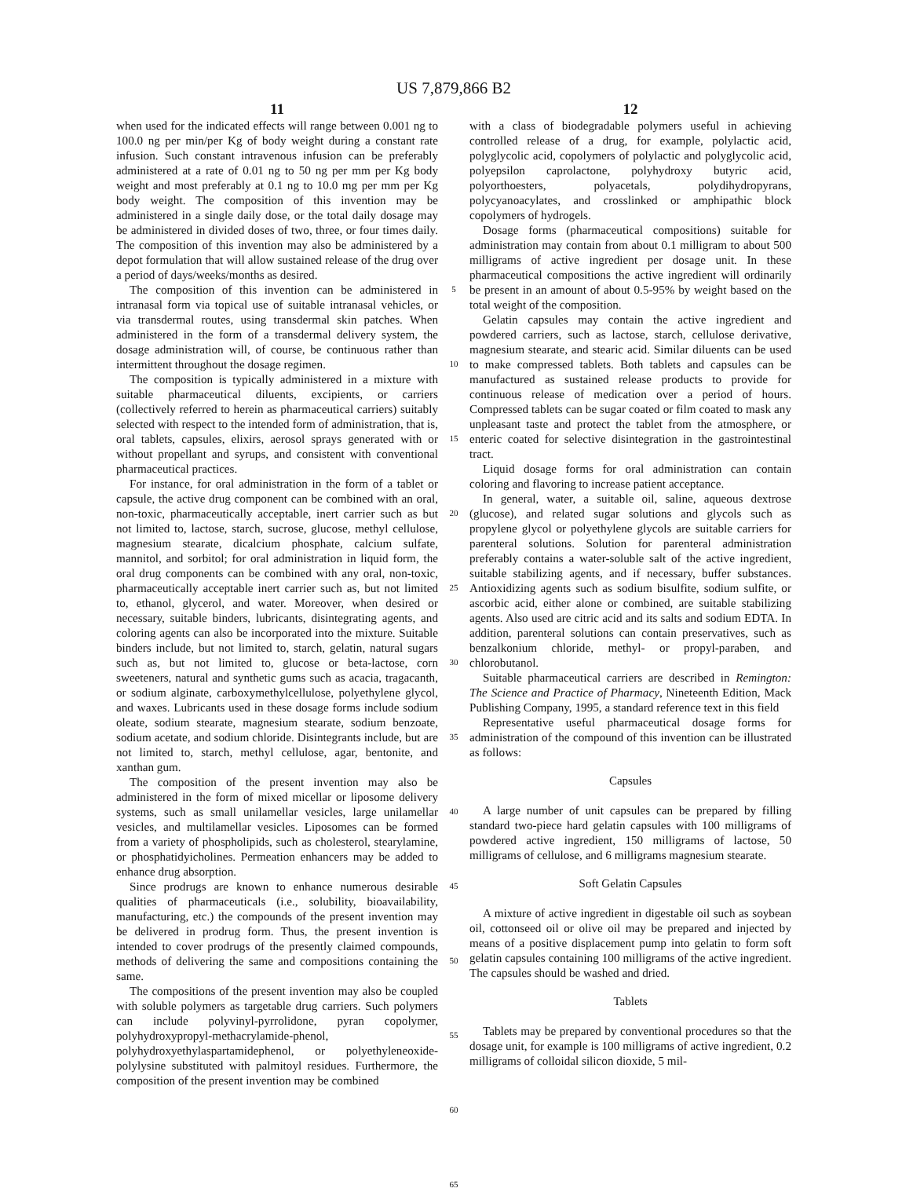US 7,879,866 B2
11
when used for the indicated effects will range between 0.001 ng to 100.0 ng per min/per Kg of body weight during a constant rate infusion. Such constant intravenous infusion can be preferably administered at a rate of 0.01 ng to 50 ng per mm per Kg body weight and most preferably at 0.1 ng to 10.0 mg per mm per Kg body weight. The composition of this invention may be administered in a single daily dose, or the total daily dosage may be administered in divided doses of two, three, or four times daily. The composition of this invention may also be administered by a depot formulation that will allow sustained release of the drug over a period of days/weeks/months as desired.
The composition of this invention can be administered in intranasal form via topical use of suitable intranasal vehicles, or via transdermal routes, using transdermal skin patches. When administered in the form of a transdermal delivery system, the dosage administration will, of course, be continuous rather than intermittent throughout the dosage regimen.
The composition is typically administered in a mixture with suitable pharmaceutical diluents, excipients, or carriers (collectively referred to herein as pharmaceutical carriers) suitably selected with respect to the intended form of administration, that is, oral tablets, capsules, elixirs, aerosol sprays generated with or without propellant and syrups, and consistent with conventional pharmaceutical practices.
For instance, for oral administration in the form of a tablet or capsule, the active drug component can be combined with an oral, non-toxic, pharmaceutically acceptable, inert carrier such as but not limited to, lactose, starch, sucrose, glucose, methyl cellulose, magnesium stearate, dicalcium phosphate, calcium sulfate, mannitol, and sorbitol; for oral administration in liquid form, the oral drug components can be combined with any oral, non-toxic, pharmaceutically acceptable inert carrier such as, but not limited to, ethanol, glycerol, and water. Moreover, when desired or necessary, suitable binders, lubricants, disintegrating agents, and coloring agents can also be incorporated into the mixture. Suitable binders include, but not limited to, starch, gelatin, natural sugars such as, but not limited to, glucose or beta-lactose, corn sweeteners, natural and synthetic gums such as acacia, tragacanth, or sodium alginate, carboxymethylcellulose, polyethylene glycol, and waxes. Lubricants used in these dosage forms include sodium oleate, sodium stearate, magnesium stearate, sodium benzoate, sodium acetate, and sodium chloride. Disintegrants include, but are not limited to, starch, methyl cellulose, agar, bentonite, and xanthan gum.
The composition of the present invention may also be administered in the form of mixed micellar or liposome delivery systems, such as small unilamellar vesicles, large unilamellar vesicles, and multilamellar vesicles. Liposomes can be formed from a variety of phospholipids, such as cholesterol, stearylamine, or phosphatidyicholines. Permeation enhancers may be added to enhance drug absorption.
Since prodrugs are known to enhance numerous desirable qualities of pharmaceuticals (i.e., solubility, bioavailability, manufacturing, etc.) the compounds of the present invention may be delivered in prodrug form. Thus, the present invention is intended to cover prodrugs of the presently claimed compounds, methods of delivering the same and compositions containing the same.
The compositions of the present invention may also be coupled with soluble polymers as targetable drug carriers. Such polymers can include polyvinyl-pyrrolidone, pyran copolymer, polyhydroxypropyl-methacrylamide-phenol, polyhydroxyethylaspartamidephenol, or polyethyleneoxide-polylysine substituted with palmitoyl residues. Furthermore, the composition of the present invention may be combined
5
10
15
20
25
30
35
40
45
50
55
60
65
12
with a class of biodegradable polymers useful in achieving controlled release of a drug, for example, polylactic acid, polyglycolic acid, copolymers of polylactic and polyglycolic acid, polyepsilon caprolactone, polyhydroxy butyric acid, polyorthoesters, polyacetals, polydihydropyrans, polycyanoacylates, and crosslinked or amphipathic block copolymers of hydrogels.
Dosage forms (pharmaceutical compositions) suitable for administration may contain from about 0.1 milligram to about 500 milligrams of active ingredient per dosage unit. In these pharmaceutical compositions the active ingredient will ordinarily be present in an amount of about 0.5-95% by weight based on the total weight of the composition.
Gelatin capsules may contain the active ingredient and powdered carriers, such as lactose, starch, cellulose derivative, magnesium stearate, and stearic acid. Similar diluents can be used to make compressed tablets. Both tablets and capsules can be manufactured as sustained release products to provide for continuous release of medication over a period of hours. Compressed tablets can be sugar coated or film coated to mask any unpleasant taste and protect the tablet from the atmosphere, or enteric coated for selective disintegration in the gastrointestinal tract.
Liquid dosage forms for oral administration can contain coloring and flavoring to increase patient acceptance.
In general, water, a suitable oil, saline, aqueous dextrose (glucose), and related sugar solutions and glycols such as propylene glycol or polyethylene glycols are suitable carriers for parenteral solutions. Solution for parenteral administration preferably contains a water-soluble salt of the active ingredient, suitable stabilizing agents, and if necessary, buffer substances. Antioxidizing agents such as sodium bisulfite, sodium sulfite, or ascorbic acid, either alone or combined, are suitable stabilizing agents. Also used are citric acid and its salts and sodium EDTA. In addition, parenteral solutions can contain preservatives, such as benzalkonium chloride, methyl- or propyl-paraben, and chlorobutanol.
Suitable pharmaceutical carriers are described in Remington: The Science and Practice of Pharmacy, Nineteenth Edition, Mack Publishing Company, 1995, a standard reference text in this field
Representative useful pharmaceutical dosage forms for administration of the compound of this invention can be illustrated as follows:
Capsules
A large number of unit capsules can be prepared by filling standard two-piece hard gelatin capsules with 100 milligrams of powdered active ingredient, 150 milligrams of lactose, 50 milligrams of cellulose, and 6 milligrams magnesium stearate.
Soft Gelatin Capsules
A mixture of active ingredient in digestable oil such as soybean oil, cottonseed oil or olive oil may be prepared and injected by means of a positive displacement pump into gelatin to form soft gelatin capsules containing 100 milligrams of the active ingredient. The capsules should be washed and dried.
Tablets
Tablets may be prepared by conventional procedures so that the dosage unit, for example is 100 milligrams of active ingredient, 0.2 milligrams of colloidal silicon dioxide, 5 mil-